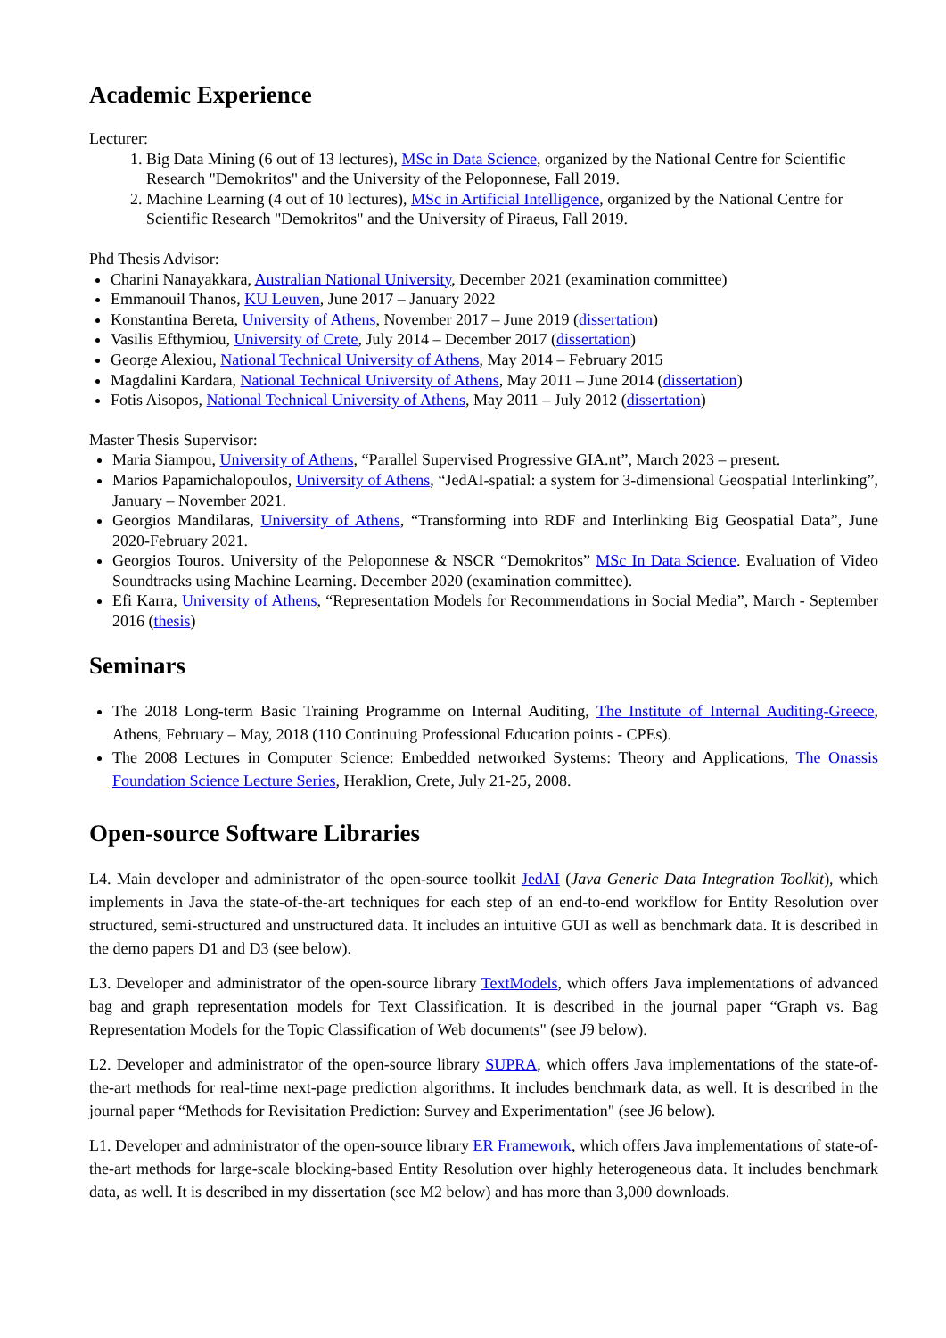Academic Experience
Lecturer:
1. Big Data Mining (6 out of 13 lectures), MSc in Data Science, organized by the National Centre for Scientific Research "Demokritos" and the University of the Peloponnese, Fall 2019.
2. Machine Learning (4 out of 10 lectures), MSc in Artificial Intelligence, organized by the National Centre for Scientific Research "Demokritos" and the University of Piraeus, Fall 2019.
Phd Thesis Advisor:
Charini Nanayakkara, Australian National University, December 2021 (examination committee)
Emmanouil Thanos, KU Leuven, June 2017 – January 2022
Konstantina Bereta, University of Athens, November 2017 – June 2019 (dissertation)
Vasilis Efthymiou, University of Crete, July 2014 – December 2017 (dissertation)
George Alexiou, National Technical University of Athens, May 2014 – February 2015
Magdalini Kardara, National Technical University of Athens, May 2011 – June 2014 (dissertation)
Fotis Aisopos, National Technical University of Athens, May 2011 – July 2012 (dissertation)
Master Thesis Supervisor:
Maria Siampou, University of Athens, “Parallel Supervised Progressive GIA.nt”, March 2023 – present.
Marios Papamichalopoulos, University of Athens, “JedAI-spatial: a system for 3-dimensional Geospatial Interlinking”, January – November 2021.
Georgios Mandilaras, University of Athens, “Transforming into RDF and Interlinking Big Geospatial Data”, June 2020-February 2021.
Georgios Touros. University of the Peloponnese & NSCR “Demokritos” MSc In Data Science. Evaluation of Video Soundtracks using Machine Learning. December 2020 (examination committee).
Efi Karra, University of Athens, “Representation Models for Recommendations in Social Media”, March - September 2016 (thesis)
Seminars
The 2018 Long-term Basic Training Programme on Internal Auditing, The Institute of Internal Auditing-Greece, Athens, February – May, 2018 (110 Continuing Professional Education points - CPEs).
The 2008 Lectures in Computer Science: Embedded networked Systems: Theory and Applications, The Onassis Foundation Science Lecture Series, Heraklion, Crete, July 21-25, 2008.
Open-source Software Libraries
L4. Main developer and administrator of the open-source toolkit JedAI (Java Generic Data Integration Toolkit), which implements in Java the state-of-the-art techniques for each step of an end-to-end workflow for Entity Resolution over structured, semi-structured and unstructured data. It includes an intuitive GUI as well as benchmark data. It is described in the demo papers D1 and D3 (see below).
L3. Developer and administrator of the open-source library TextModels, which offers Java implementations of advanced bag and graph representation models for Text Classification. It is described in the journal paper “Graph vs. Bag Representation Models for the Topic Classification of Web documents" (see J9 below).
L2. Developer and administrator of the open-source library SUPRA, which offers Java implementations of the state-of-the-art methods for real-time next-page prediction algorithms. It includes benchmark data, as well. It is described in the journal paper “Methods for Revisitation Prediction: Survey and Experimentation" (see J6 below).
L1. Developer and administrator of the open-source library ER Framework, which offers Java implementations of state-of-the-art methods for large-scale blocking-based Entity Resolution over highly heterogeneous data. It includes benchmark data, as well. It is described in my dissertation (see M2 below) and has more than 3,000 downloads.